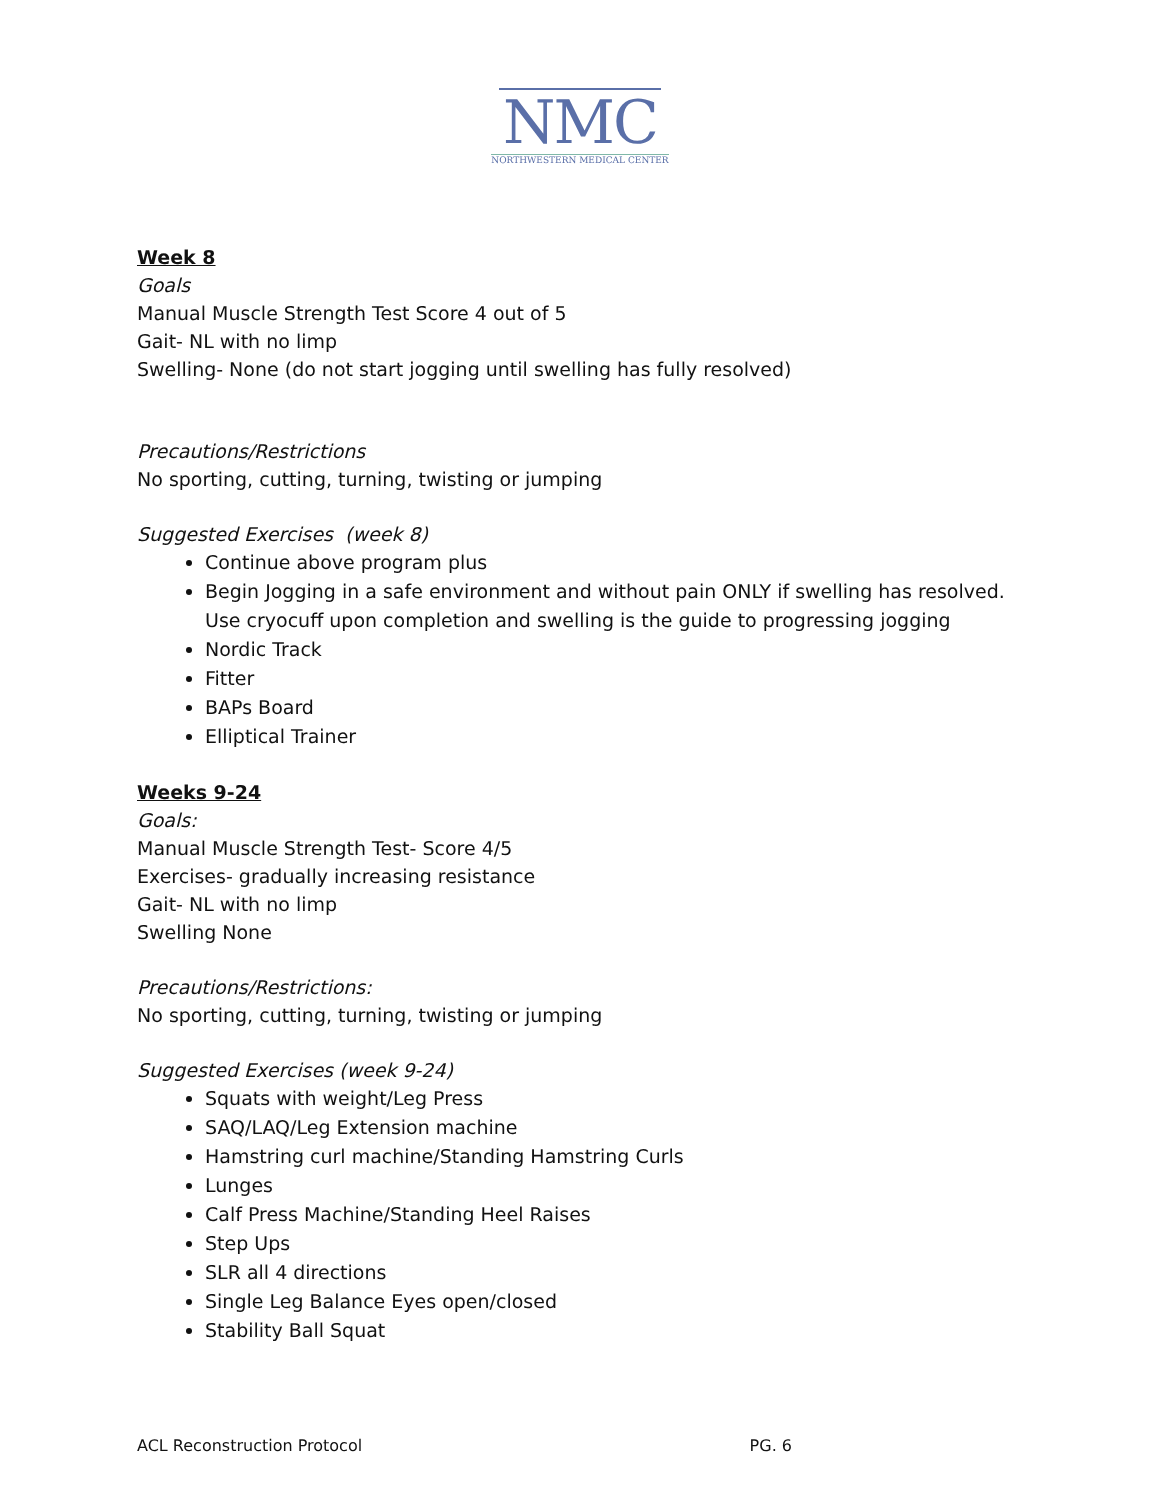NMC
NORTHWESTERN MEDICAL CENTER
Week 8
Goals
Manual Muscle Strength Test Score 4 out of 5
Gait- NL with no limp
Swelling- None (do not start jogging until swelling has fully resolved)
Precautions/Restrictions
No sporting, cutting, turning, twisting or jumping
Suggested Exercises (week 8)
Continue above program plus
Begin Jogging in a safe environment and without pain ONLY if swelling has resolved. Use cryocuff upon completion and swelling is the guide to progressing jogging
Nordic Track
Fitter
BAPs Board
Elliptical Trainer
Weeks 9-24
Goals:
Manual Muscle Strength Test- Score 4/5
Exercises- gradually increasing resistance
Gait- NL with no limp
Swelling None
Precautions/Restrictions:
No sporting, cutting, turning, twisting or jumping
Suggested Exercises (week 9-24)
Squats with weight/Leg Press
SAQ/LAQ/Leg Extension machine
Hamstring curl machine/Standing Hamstring Curls
Lunges
Calf Press Machine/Standing Heel Raises
Step Ups
SLR all 4 directions
Single Leg Balance Eyes open/closed
Stability Ball Squat
ACL Reconstruction Protocol PG. 6